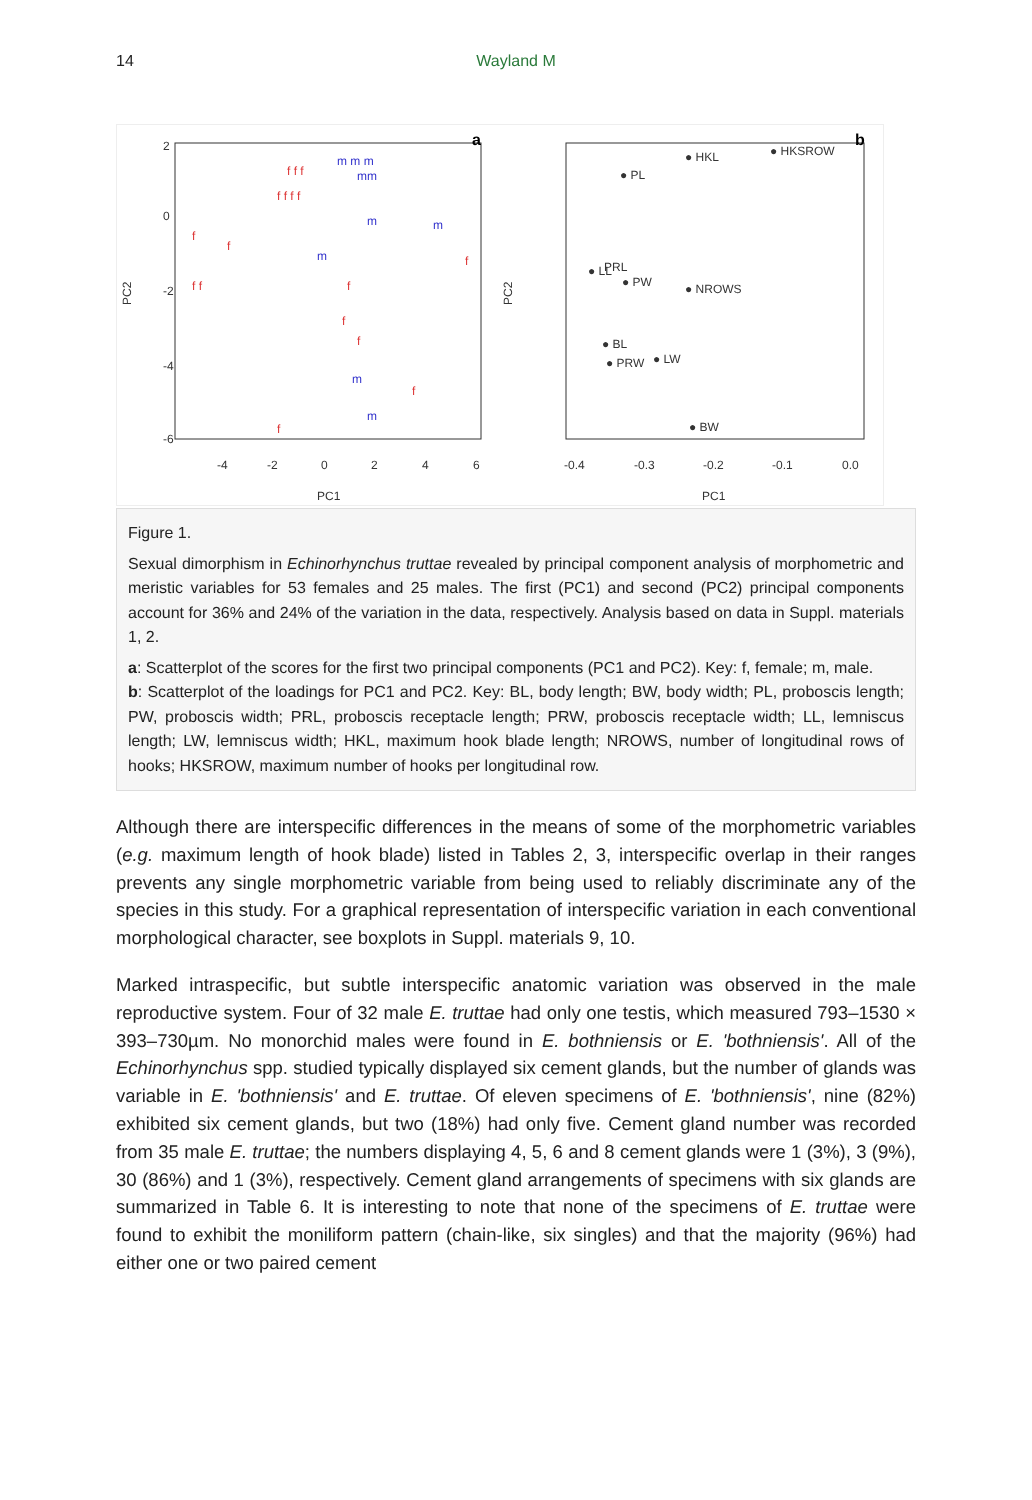14 Wayland M
a
-4
-2
0
2
4
6
PC1
PC2
0
-2
-4
-6
2
f f f
f f f f
f
f
f f
f
f
f
f
f
f
m m m
mm
m
m
m
m
m
b
-0.4
-0.3
-0.2
-0.1
0.0
PC1
PC2
● HKL
● HKSROW
● PL
● LL
PRL
● PW
● NROWS
● BL
● PRW
● LW
● BW
Figure 1.
Sexual dimorphism in Echinorhynchus truttae revealed by principal component analysis of morphometric and meristic variables for 53 females and 25 males. The first (PC1) and second (PC2) principal components account for 36% and 24% of the variation in the data, respectively. Analysis based on data in Suppl. materials 1, 2.
a: Scatterplot of the scores for the first two principal components (PC1 and PC2). Key: f, female; m, male.
b: Scatterplot of the loadings for PC1 and PC2. Key: BL, body length; BW, body width; PL, proboscis length; PW, proboscis width; PRL, proboscis receptacle length; PRW, proboscis receptacle width; LL, lemniscus length; LW, lemniscus width; HKL, maximum hook blade length; NROWS, number of longitudinal rows of hooks; HKSROW, maximum number of hooks per longitudinal row.
Although there are interspecific differences in the means of some of the morphometric variables (e.g. maximum length of hook blade) listed in Tables 2, 3, interspecific overlap in their ranges prevents any single morphometric variable from being used to reliably discriminate any of the species in this study. For a graphical representation of interspecific variation in each conventional morphological character, see boxplots in Suppl. materials 9, 10.
Marked intraspecific, but subtle interspecific anatomic variation was observed in the male reproductive system. Four of 32 male E. truttae had only one testis, which measured 793–1530 × 393–730µm. No monorchid males were found in E. bothniensis or E. 'bothniensis'. All of the Echinorhynchus spp. studied typically displayed six cement glands, but the number of glands was variable in E. 'bothniensis' and E. truttae. Of eleven specimens of E. 'bothniensis', nine (82%) exhibited six cement glands, but two (18%) had only five. Cement gland number was recorded from 35 male E. truttae; the numbers displaying 4, 5, 6 and 8 cement glands were 1 (3%), 3 (9%), 30 (86%) and 1 (3%), respectively. Cement gland arrangements of specimens with six glands are summarized in Table 6. It is interesting to note that none of the specimens of E. truttae were found to exhibit the moniliform pattern (chain-like, six singles) and that the majority (96%) had either one or two paired cement